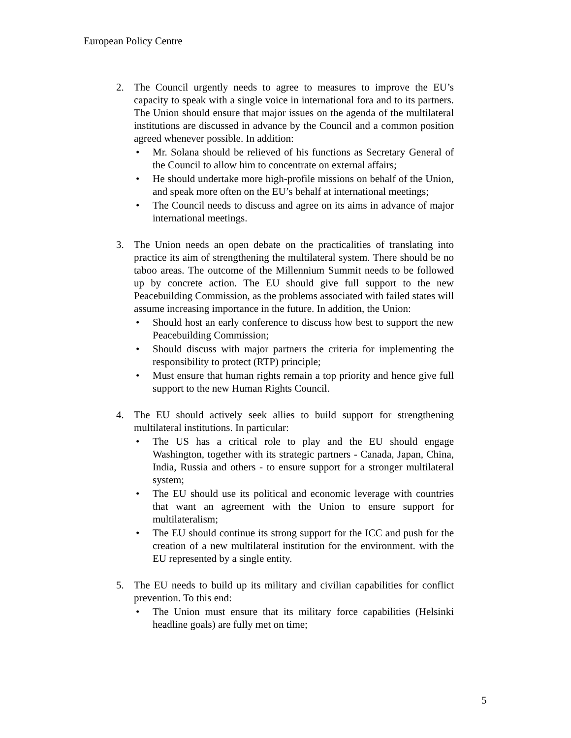European Policy Centre
2. The Council urgently needs to agree to measures to improve the EU’s capacity to speak with a single voice in international fora and to its partners. The Union should ensure that major issues on the agenda of the multilateral institutions are discussed in advance by the Council and a common position agreed whenever possible. In addition:
• Mr. Solana should be relieved of his functions as Secretary General of the Council to allow him to concentrate on external affairs;
• He should undertake more high-profile missions on behalf of the Union, and speak more often on the EU’s behalf at international meetings;
• The Council needs to discuss and agree on its aims in advance of major international meetings.
3. The Union needs an open debate on the practicalities of translating into practice its aim of strengthening the multilateral system. There should be no taboo areas. The outcome of the Millennium Summit needs to be followed up by concrete action. The EU should give full support to the new Peacebuilding Commission, as the problems associated with failed states will assume increasing importance in the future. In addition, the Union:
• Should host an early conference to discuss how best to support the new Peacebuilding Commission;
• Should discuss with major partners the criteria for implementing the responsibility to protect (RTP) principle;
• Must ensure that human rights remain a top priority and hence give full support to the new Human Rights Council.
4. The EU should actively seek allies to build support for strengthening multilateral institutions. In particular:
• The US has a critical role to play and the EU should engage Washington, together with its strategic partners - Canada, Japan, China, India, Russia and others - to ensure support for a stronger multilateral system;
• The EU should use its political and economic leverage with countries that want an agreement with the Union to ensure support for multilateralism;
• The EU should continue its strong support for the ICC and push for the creation of a new multilateral institution for the environment. with the EU represented by a single entity.
5. The EU needs to build up its military and civilian capabilities for conflict prevention. To this end:
• The Union must ensure that its military force capabilities (Helsinki headline goals) are fully met on time;
5